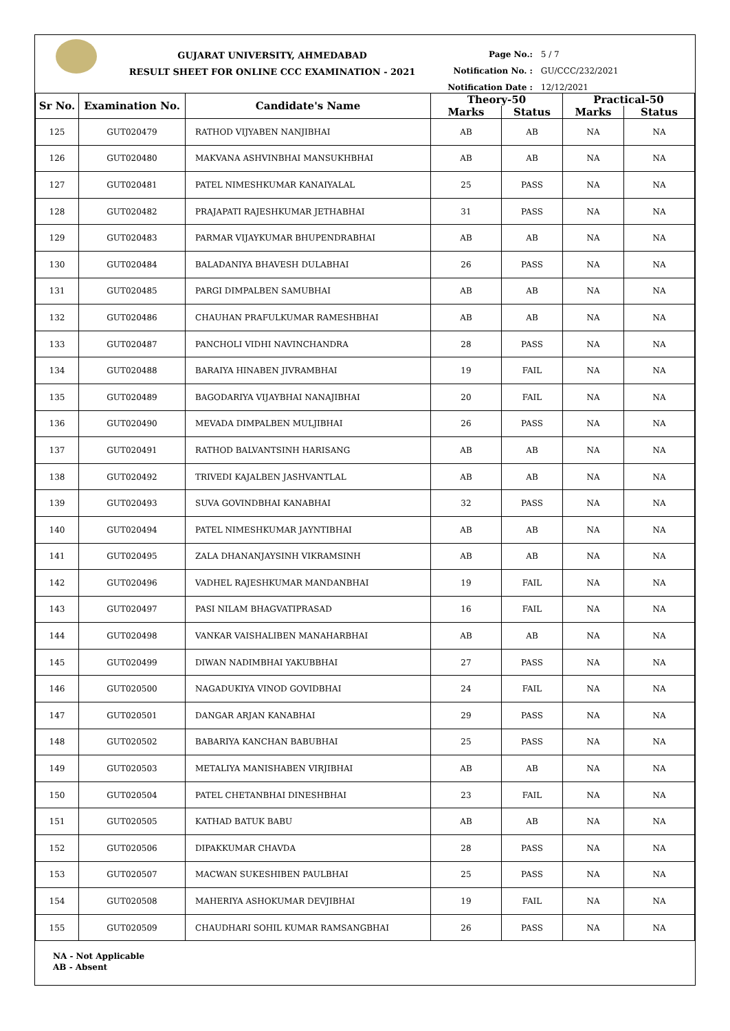GUJARAT UNIVERSITY, AHMEDABAD
RESULT SHEET FOR ONLINE CCC EXAMINATION - 2021
Page No.: 5 / 7
Notification No. : GU/CCC/232/2021
Notification Date : 12/12/2021
| Sr No. | Examination No. | Candidate's Name | Theory-50 | | Practical-50 | |
| --- | --- | --- | --- | --- | --- | --- |
| | | | Marks | Status | Marks | Status |
| 125 | GUT020479 | RATHOD VIJYABEN NANJIBHAI | AB | AB | NA | NA |
| 126 | GUT020480 | MAKVANA ASHVINBHAI MANSUKHBHAI | AB | AB | NA | NA |
| 127 | GUT020481 | PATEL NIMESHKUMAR KANAIYALAL | 25 | PASS | NA | NA |
| 128 | GUT020482 | PRAJAPATI RAJESHKUMAR JETHABHAI | 31 | PASS | NA | NA |
| 129 | GUT020483 | PARMAR VIJAYKUMAR BHUPENDRABHAI | AB | AB | NA | NA |
| 130 | GUT020484 | BALADANIYA BHAVESH DULABHAI | 26 | PASS | NA | NA |
| 131 | GUT020485 | PARGI DIMPALBEN SAMUBHAI | AB | AB | NA | NA |
| 132 | GUT020486 | CHAUHAN PRAFULKUMAR RAMESHBHAI | AB | AB | NA | NA |
| 133 | GUT020487 | PANCHOLI VIDHI NAVINCHANDRA | 28 | PASS | NA | NA |
| 134 | GUT020488 | BARAIYA HINABEN JIVRAMBHAI | 19 | FAIL | NA | NA |
| 135 | GUT020489 | BAGODARIYA VIJAYBHAI NANAJIBHAI | 20 | FAIL | NA | NA |
| 136 | GUT020490 | MEVADA DIMPALBEN MULJIBHAI | 26 | PASS | NA | NA |
| 137 | GUT020491 | RATHOD BALVANTSINH HARISANG | AB | AB | NA | NA |
| 138 | GUT020492 | TRIVEDI KAJALBEN JASHVANTLAL | AB | AB | NA | NA |
| 139 | GUT020493 | SUVA GOVINDBHAI KANABHAI | 32 | PASS | NA | NA |
| 140 | GUT020494 | PATEL NIMESHKUMAR JAYNTIBHAI | AB | AB | NA | NA |
| 141 | GUT020495 | ZALA DHANANJAYSINH VIKRAMSINH | AB | AB | NA | NA |
| 142 | GUT020496 | VADHEL RAJESHKUMAR MANDANBHAI | 19 | FAIL | NA | NA |
| 143 | GUT020497 | PASI NILAM BHAGVATIPRASAD | 16 | FAIL | NA | NA |
| 144 | GUT020498 | VANKAR VAISHALIBEN MANAHARBHAI | AB | AB | NA | NA |
| 145 | GUT020499 | DIWAN NADIMBHAI YAKUBBHAI | 27 | PASS | NA | NA |
| 146 | GUT020500 | NAGADUKIYA VINOD GOVIDBHAI | 24 | FAIL | NA | NA |
| 147 | GUT020501 | DANGAR ARJAN KANABHAI | 29 | PASS | NA | NA |
| 148 | GUT020502 | BABARIYA KANCHAN BABUBHAI | 25 | PASS | NA | NA |
| 149 | GUT020503 | METALIYA MANISHABEN VIRJIBHAI | AB | AB | NA | NA |
| 150 | GUT020504 | PATEL CHETANBHAI DINESHBHAI | 23 | FAIL | NA | NA |
| 151 | GUT020505 | KATHAD BATUK BABU | AB | AB | NA | NA |
| 152 | GUT020506 | DIPAKKUMAR CHAVDA | 28 | PASS | NA | NA |
| 153 | GUT020507 | MACWAN SUKESHIBEN PAULBHAI | 25 | PASS | NA | NA |
| 154 | GUT020508 | MAHERIYA ASHOKUMAR DEVJIBHAI | 19 | FAIL | NA | NA |
| 155 | GUT020509 | CHAUDHARI SOHIL KUMAR RAMSANGBHAI | 26 | PASS | NA | NA |
NA - Not Applicable
AB - Absent